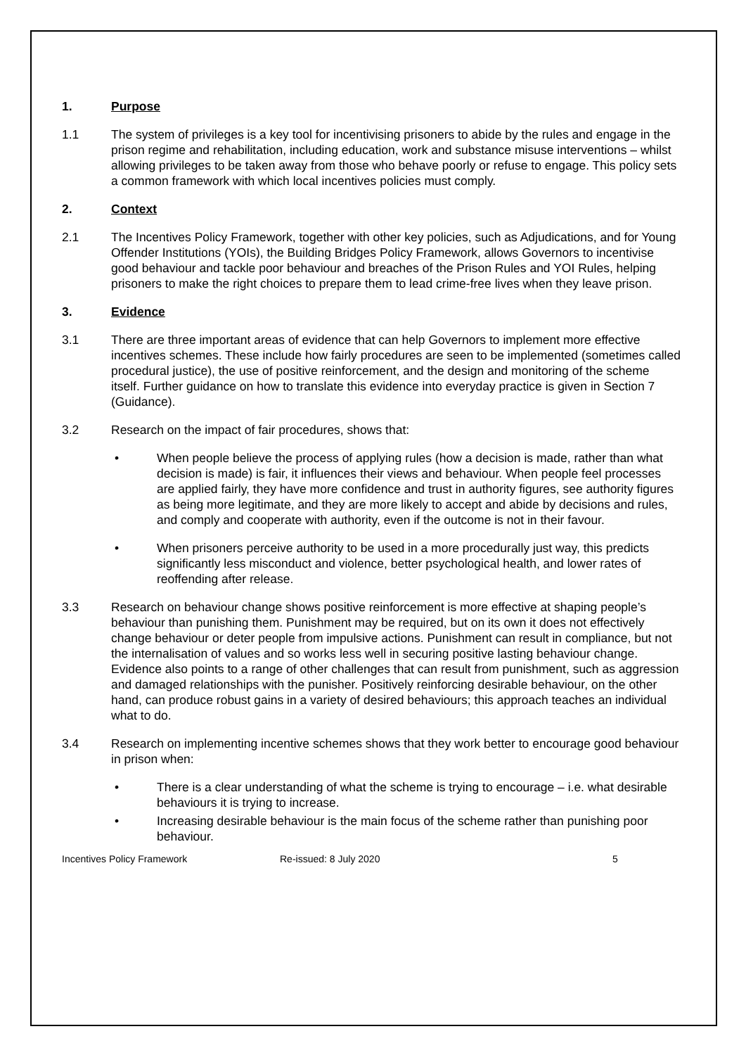1. Purpose
1.1 The system of privileges is a key tool for incentivising prisoners to abide by the rules and engage in the prison regime and rehabilitation, including education, work and substance misuse interventions – whilst allowing privileges to be taken away from those who behave poorly or refuse to engage. This policy sets a common framework with which local incentives policies must comply.
2. Context
2.1 The Incentives Policy Framework, together with other key policies, such as Adjudications, and for Young Offender Institutions (YOIs), the Building Bridges Policy Framework, allows Governors to incentivise good behaviour and tackle poor behaviour and breaches of the Prison Rules and YOI Rules, helping prisoners to make the right choices to prepare them to lead crime-free lives when they leave prison.
3. Evidence
3.1 There are three important areas of evidence that can help Governors to implement more effective incentives schemes. These include how fairly procedures are seen to be implemented (sometimes called procedural justice), the use of positive reinforcement, and the design and monitoring of the scheme itself. Further guidance on how to translate this evidence into everyday practice is given in Section 7 (Guidance).
3.2 Research on the impact of fair procedures, shows that:
• When people believe the process of applying rules (how a decision is made, rather than what decision is made) is fair, it influences their views and behaviour. When people feel processes are applied fairly, they have more confidence and trust in authority figures, see authority figures as being more legitimate, and they are more likely to accept and abide by decisions and rules, and comply and cooperate with authority, even if the outcome is not in their favour.
• When prisoners perceive authority to be used in a more procedurally just way, this predicts significantly less misconduct and violence, better psychological health, and lower rates of reoffending after release.
3.3 Research on behaviour change shows positive reinforcement is more effective at shaping people’s behaviour than punishing them. Punishment may be required, but on its own it does not effectively change behaviour or deter people from impulsive actions. Punishment can result in compliance, but not the internalisation of values and so works less well in securing positive lasting behaviour change. Evidence also points to a range of other challenges that can result from punishment, such as aggression and damaged relationships with the punisher. Positively reinforcing desirable behaviour, on the other hand, can produce robust gains in a variety of desired behaviours; this approach teaches an individual what to do.
3.4 Research on implementing incentive schemes shows that they work better to encourage good behaviour in prison when:
• There is a clear understanding of what the scheme is trying to encourage – i.e. what desirable behaviours it is trying to increase.
• Increasing desirable behaviour is the main focus of the scheme rather than punishing poor behaviour.
Incentives Policy Framework Re-issued: 8 July 2020 5